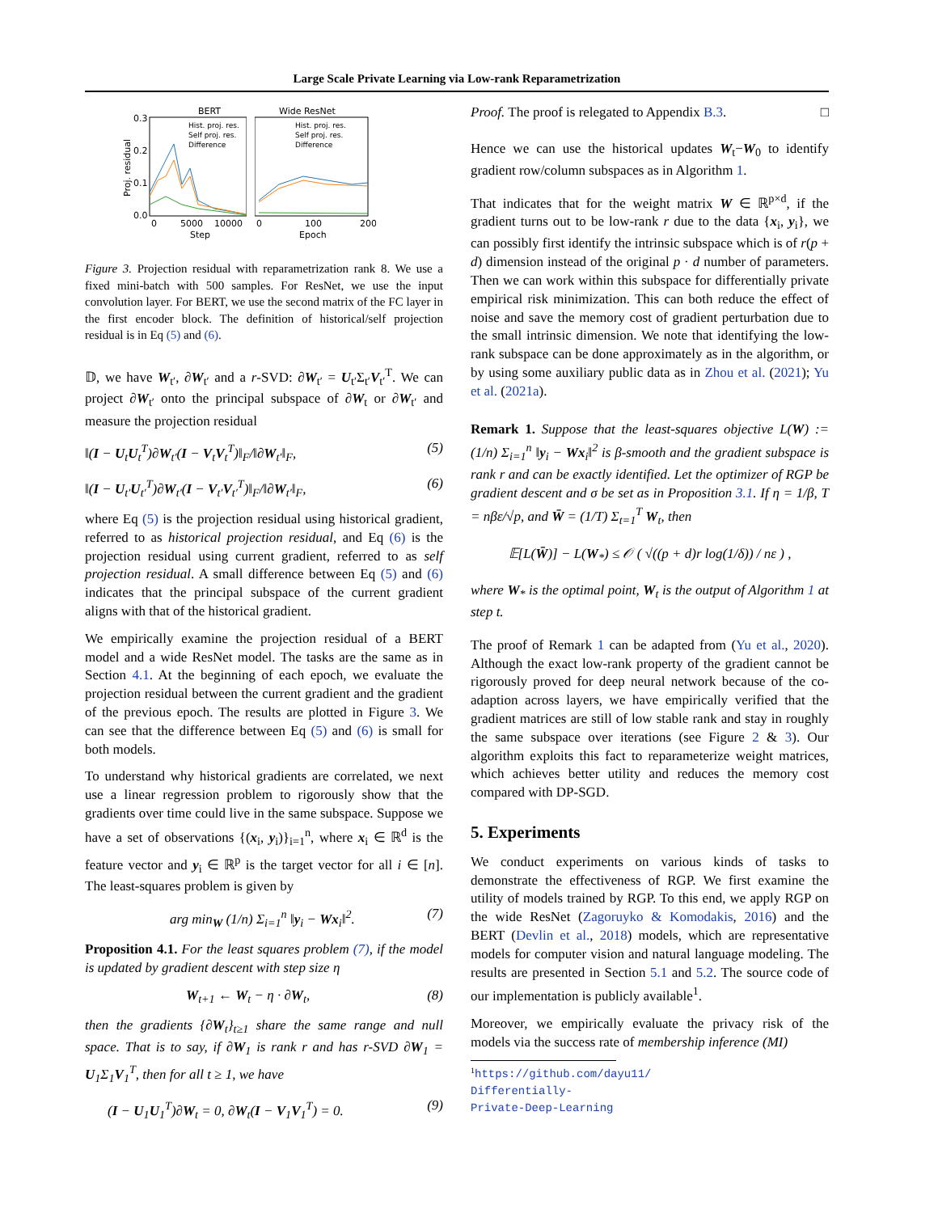Large Scale Private Learning via Low-rank Reparametrization
BERT
0.3
0.2
0.1
0.0
Proj. residual
Hist. proj. res.
Self proj. res.
Difference
0
5000
10000
Step
Wide ResNet
Hist. proj. res.
Self proj. res.
Difference
0
100
200
Epoch
Figure 3. Projection residual with reparametrization rank 8. We use a fixed mini-batch with 500 samples. For ResNet, we use the input convolution layer. For BERT, we use the second matrix of the FC layer in the first encoder block. The definition of historical/self projection residual is in Eq (5) and (6).
𝔻, we have W<sub>t′</sub>, ∂W<sub>t′</sub> and a r-SVD: ∂W<sub>t′</sub> = U<sub>t′</sub>Σ<sub>t′</sub>V<sub>t′</sub><sup>T</sup>. We can project ∂W<sub>t′</sub> onto the principal subspace of ∂W<sub>t</sub> or ∂W<sub>t′</sub> and measure the projection residual
‖(I − U<sub>t</sub>U<sub>t</sub><sup>T</sup>)∂W<sub>t′</sub>(I − V<sub>t</sub>V<sub>t</sub><sup>T</sup>)‖<sub>F</sub>/‖∂W<sub>t′</sub>‖<sub>F</sub>, (5)
‖(I − U<sub>t′</sub>U<sub>t′</sub><sup>T</sup>)∂W<sub>t′</sub>(I − V<sub>t′</sub>V<sub>t′</sub><sup>T</sup>)‖<sub>F</sub>/‖∂W<sub>t′</sub>‖<sub>F</sub>, (6)
where Eq (5) is the projection residual using historical gradient, referred to as historical projection residual, and Eq (6) is the projection residual using current gradient, referred to as self projection residual. A small difference between Eq (5) and (6) indicates that the principal subspace of the current gradient aligns with that of the historical gradient.
We empirically examine the projection residual of a BERT model and a wide ResNet model. The tasks are the same as in Section 4.1. At the beginning of each epoch, we evaluate the projection residual between the current gradient and the gradient of the previous epoch. The results are plotted in Figure 3. We can see that the difference between Eq (5) and (6) is small for both models.
To understand why historical gradients are correlated, we next use a linear regression problem to rigorously show that the gradients over time could live in the same subspace. Suppose we have a set of observations {(x<sub>i</sub>, y<sub>i</sub>)}<sub>i=1</sub><sup>n</sup>, where x<sub>i</sub> ∈ ℝ<sup>d</sup> is the feature vector and y<sub>i</sub> ∈ ℝ<sup>p</sup> is the target vector for all i ∈ [n]. The least-squares problem is given by
arg min<sub>W</sub> (1/n) Σ<sub>i=1</sub><sup>n</sup> ‖y<sub>i</sub> − Wx<sub>i</sub>‖<sup>2</sup>. (7)
Proposition 4.1. For the least squares problem (7), if the model is updated by gradient descent with step size η
W<sub>t+1</sub> ← W<sub>t</sub> − η · ∂W<sub>t</sub>, (8)
then the gradients {∂W<sub>t</sub>}<sub>t≥1</sub> share the same range and null space. That is to say, if ∂W<sub>1</sub> is rank r and has r-SVD ∂W<sub>1</sub> = U<sub>1</sub>Σ<sub>1</sub>V<sub>1</sub><sup>T</sup>, then for all t ≥ 1, we have
(I − U<sub>1</sub>U<sub>1</sub><sup>T</sup>)∂W<sub>t</sub> = 0, ∂W<sub>t</sub>(I − V<sub>1</sub>V<sub>1</sub><sup>T</sup>) = 0. (9)
Proof. The proof is relegated to Appendix B.3. □
Hence we can use the historical updates W<sub>t</sub>−W<sub>0</sub> to identify gradient row/column subspaces as in Algorithm 1.
That indicates that for the weight matrix W ∈ ℝ<sup>p×d</sup>, if the gradient turns out to be low-rank r due to the data {x<sub>i</sub>, y<sub>i</sub>}, we can possibly first identify the intrinsic subspace which is of r(p + d) dimension instead of the original p · d number of parameters. Then we can work within this subspace for differentially private empirical risk minimization. This can both reduce the effect of noise and save the memory cost of gradient perturbation due to the small intrinsic dimension. We note that identifying the low-rank subspace can be done approximately as in the algorithm, or by using some auxiliary public data as in Zhou et al. (2021); Yu et al. (2021a).
Remark 1. Suppose that the least-squares objective L(W) := (1/n) Σ<sub>i=1</sub><sup>n</sup> ‖y<sub>i</sub> − Wx<sub>i</sub>‖<sup>2</sup> is β-smooth and the gradient subspace is rank r and can be exactly identified. Let the optimizer of RGP be gradient descent and σ be set as in Proposition 3.1. If η = 1/β, T = nβε/√p, and W̄ = (1/T) Σ<sub>t=1</sub><sup>T</sup> W<sub>t</sub>, then
𝔼[L(W̄)] − L(W<sub>*</sub>) ≤ 𝒪 ( √((p + d)r log(1/δ)) / nε ) ,
where W<sub>*</sub> is the optimal point, W<sub>t</sub> is the output of Algorithm 1 at step t.
The proof of Remark 1 can be adapted from (Yu et al., 2020). Although the exact low-rank property of the gradient cannot be rigorously proved for deep neural network because of the co-adaption across layers, we have empirically verified that the gradient matrices are still of low stable rank and stay in roughly the same subspace over iterations (see Figure 2 & 3). Our algorithm exploits this fact to reparameterize weight matrices, which achieves better utility and reduces the memory cost compared with DP-SGD.
5. Experiments
We conduct experiments on various kinds of tasks to demonstrate the effectiveness of RGP. We first examine the utility of models trained by RGP. To this end, we apply RGP on the wide ResNet (Zagoruyko & Komodakis, 2016) and the BERT (Devlin et al., 2018) models, which are representative models for computer vision and natural language modeling. The results are presented in Section 5.1 and 5.2. The source code of our implementation is publicly available<sup>1</sup>.
Moreover, we empirically evaluate the privacy risk of the models via the success rate of membership inference (MI)
<sup>1</sup> https://github.com/dayu11/
Differentially-Private-Deep-Learning